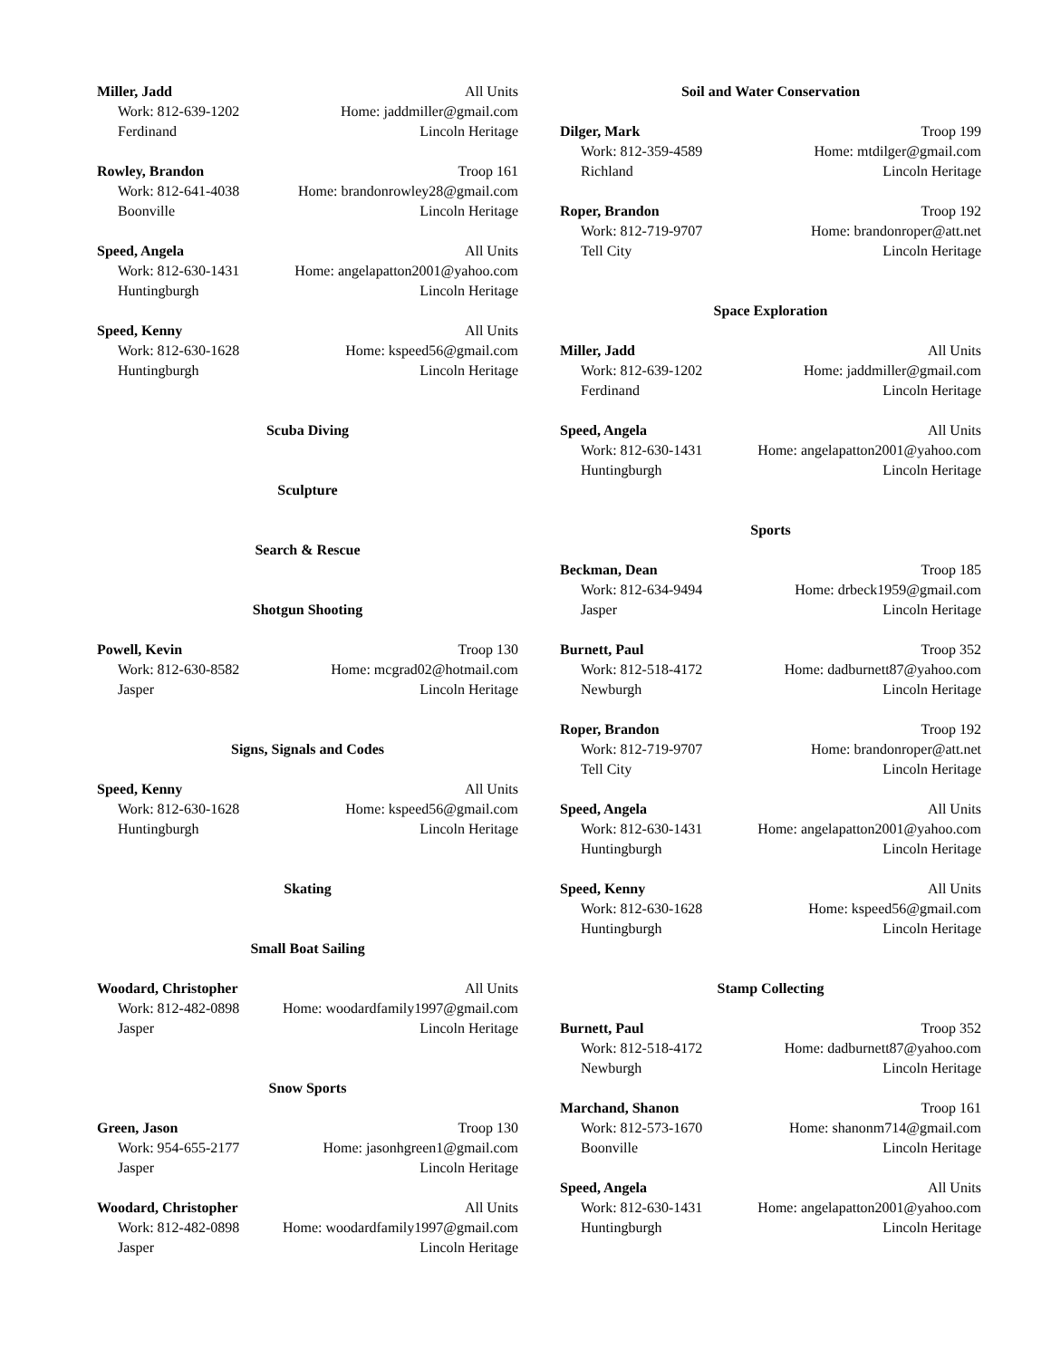Miller, Jadd All Units
Work: 812-639-1202 Home: jaddmiller@gmail.com
Ferdinand Lincoln Heritage
Rowley, Brandon Troop 161
Work: 812-641-4038 Home: brandonrowley28@gmail.com
Boonville Lincoln Heritage
Speed, Angela All Units
Work: 812-630-1431 Home: angelapatton2001@yahoo.com
Huntingburgh Lincoln Heritage
Speed, Kenny All Units
Work: 812-630-1628 Home: kspeed56@gmail.com
Huntingburgh Lincoln Heritage
Scuba Diving
Sculpture
Search & Rescue
Shotgun Shooting
Powell, Kevin Troop 130
Work: 812-630-8582 Home: mcgrad02@hotmail.com
Jasper Lincoln Heritage
Signs, Signals and Codes
Speed, Kenny All Units
Work: 812-630-1628 Home: kspeed56@gmail.com
Huntingburgh Lincoln Heritage
Skating
Small Boat Sailing
Woodard, Christopher All Units
Work: 812-482-0898 Home: woodardfamily1997@gmail.com
Jasper Lincoln Heritage
Snow Sports
Green, Jason Troop 130
Work: 954-655-2177 Home: jasonhgreen1@gmail.com
Jasper Lincoln Heritage
Woodard, Christopher All Units
Work: 812-482-0898 Home: woodardfamily1997@gmail.com
Jasper Lincoln Heritage
Soil and Water Conservation
Dilger, Mark Troop 199
Work: 812-359-4589 Home: mtdilger@gmail.com
Richland Lincoln Heritage
Roper, Brandon Troop 192
Work: 812-719-9707 Home: brandonroper@att.net
Tell City Lincoln Heritage
Space Exploration
Miller, Jadd All Units
Work: 812-639-1202 Home: jaddmiller@gmail.com
Ferdinand Lincoln Heritage
Speed, Angela All Units
Work: 812-630-1431 Home: angelapatton2001@yahoo.com
Huntingburgh Lincoln Heritage
Sports
Beckman, Dean Troop 185
Work: 812-634-9494 Home: drbeck1959@gmail.com
Jasper Lincoln Heritage
Burnett, Paul Troop 352
Work: 812-518-4172 Home: dadburnett87@yahoo.com
Newburgh Lincoln Heritage
Roper, Brandon Troop 192
Work: 812-719-9707 Home: brandonroper@att.net
Tell City Lincoln Heritage
Speed, Angela All Units
Work: 812-630-1431 Home: angelapatton2001@yahoo.com
Huntingburgh Lincoln Heritage
Speed, Kenny All Units
Work: 812-630-1628 Home: kspeed56@gmail.com
Huntingburgh Lincoln Heritage
Stamp Collecting
Burnett, Paul Troop 352
Work: 812-518-4172 Home: dadburnett87@yahoo.com
Newburgh Lincoln Heritage
Marchand, Shanon Troop 161
Work: 812-573-1670 Home: shanonm714@gmail.com
Boonville Lincoln Heritage
Speed, Angela All Units
Work: 812-630-1431 Home: angelapatton2001@yahoo.com
Huntingburgh Lincoln Heritage